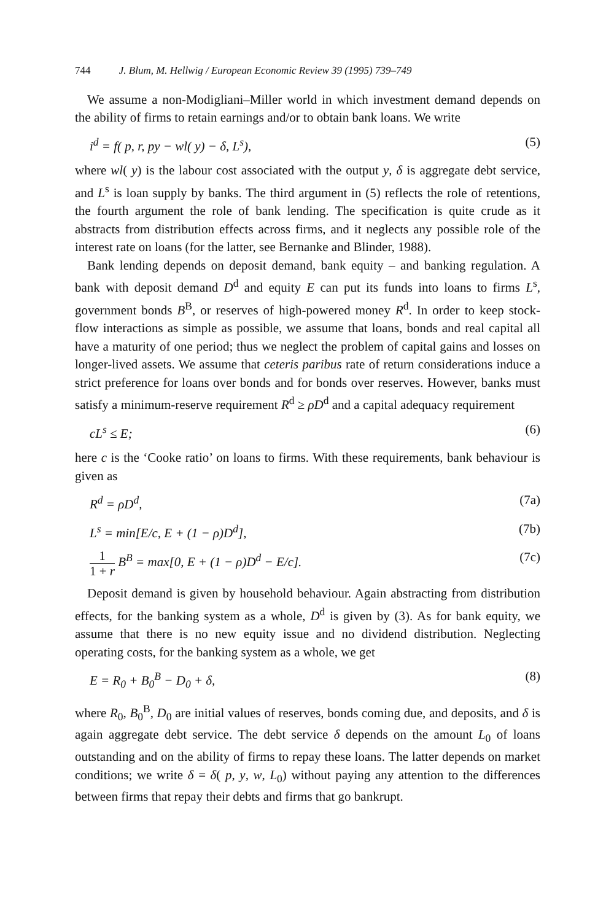744 J. Blum, M. Hellwig / European Economic Review 39 (1995) 739–749
We assume a non-Modigliani–Miller world in which investment demand depends on the ability of firms to retain earnings and/or to obtain bank loans. We write
i<sup>d</sup> = f( p, r, py − wl( y) − δ, L<sup>s</sup>), (5)
where wl( y) is the labour cost associated with the output y, δ is aggregate debt service, and L<sup>s</sup> is loan supply by banks. The third argument in (5) reflects the role of retentions, the fourth argument the role of bank lending. The specification is quite crude as it abstracts from distribution effects across firms, and it neglects any possible role of the interest rate on loans (for the latter, see Bernanke and Blinder, 1988).
Bank lending depends on deposit demand, bank equity – and banking regulation. A bank with deposit demand D<sup>d</sup> and equity E can put its funds into loans to firms L<sup>s</sup>, government bonds B<sup>B</sup>, or reserves of high-powered money R<sup>d</sup>. In order to keep stock-flow interactions as simple as possible, we assume that loans, bonds and real capital all have a maturity of one period; thus we neglect the problem of capital gains and losses on longer-lived assets. We assume that ceteris paribus rate of return considerations induce a strict preference for loans over bonds and for bonds over reserves. However, banks must satisfy a minimum-reserve requirement R<sup>d</sup> ≥ ρD<sup>d</sup> and a capital adequacy requirement
cL<sup>s</sup> ≤ E; (6)
here c is the ‘Cooke ratio’ on loans to firms. With these requirements, bank behaviour is given as
R<sup>d</sup> = ρD<sup>d</sup>, (7a)
L<sup>s</sup> = min[E/c, E + (1 − ρ)D<sup>d</sup>], (7b)
1 1 + r B<sup>B</sup> = max[0, E + (1 − ρ)D<sup>d</sup> − E/c]. (7c)
Deposit demand is given by household behaviour. Again abstracting from distribution effects, for the banking system as a whole, D<sup>d</sup> is given by (3). As for bank equity, we assume that there is no new equity issue and no dividend distribution. Neglecting operating costs, for the banking system as a whole, we get
E = R<sub>0</sub> + B<sub>0</sub><sup>B</sup> − D<sub>0</sub> + δ, (8)
where R<sub>0</sub>, B<sub>0</sub><sup>B</sup>, D<sub>0</sub> are initial values of reserves, bonds coming due, and deposits, and δ is again aggregate debt service. The debt service δ depends on the amount L<sub>0</sub> of loans outstanding and on the ability of firms to repay these loans. The latter depends on market conditions; we write δ = δ( p, y, w, L<sub>0</sub>) without paying any attention to the differences between firms that repay their debts and firms that go bankrupt.